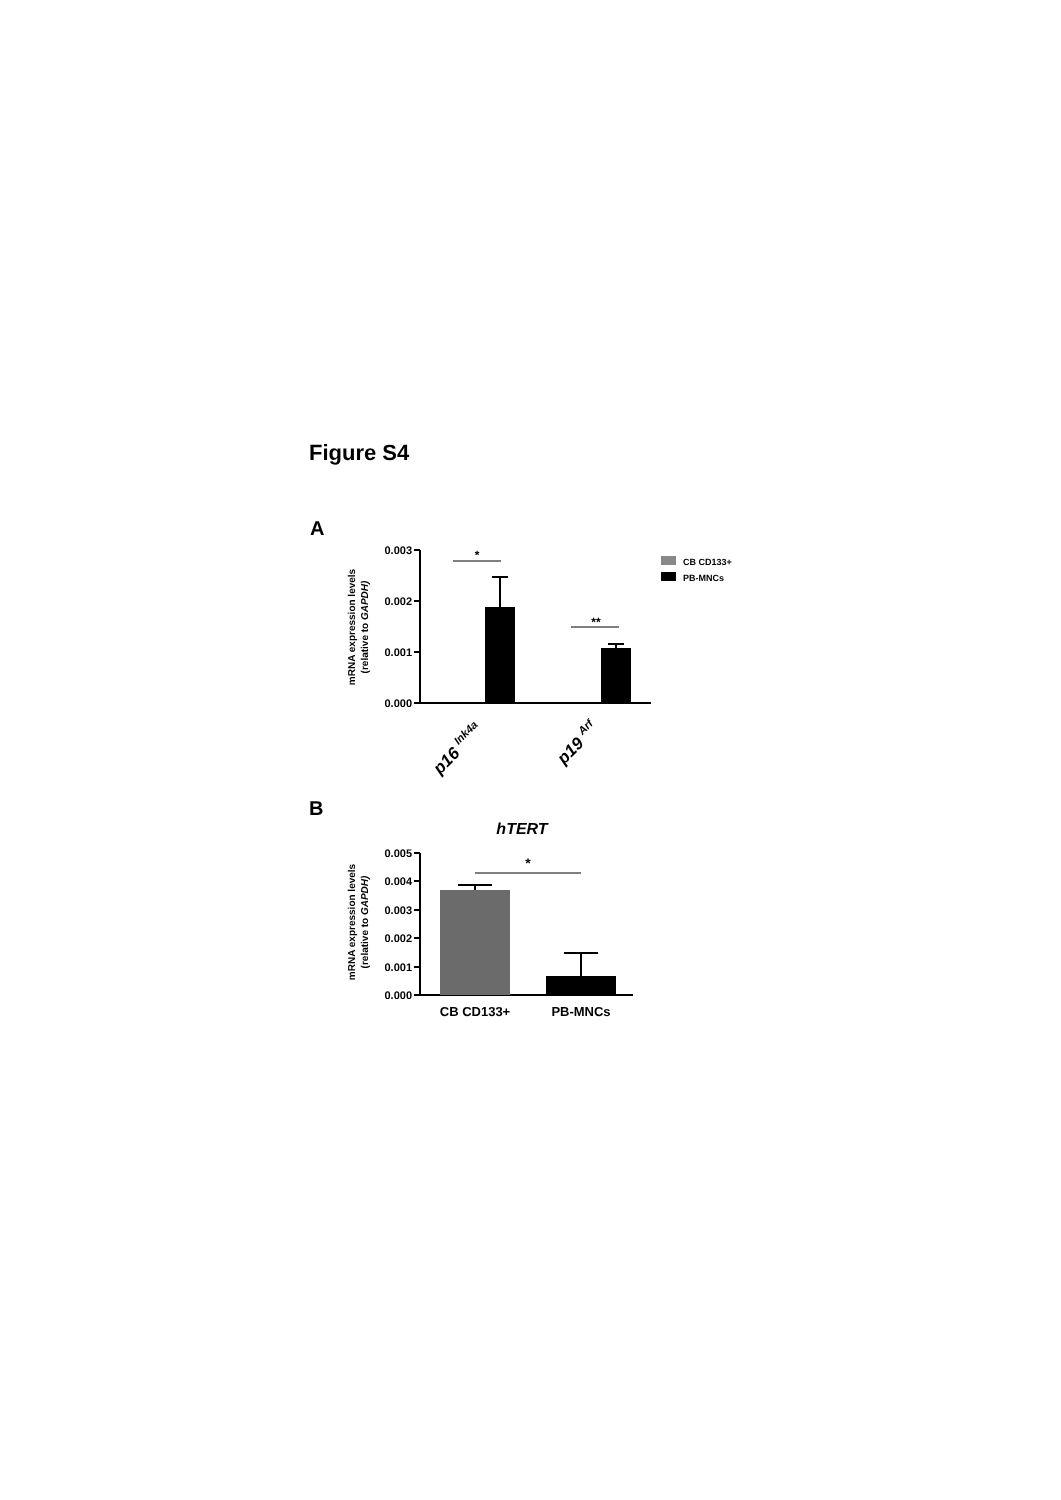Figure S4
A
0.003
0.002
0.001
0.000
*
**
mRNA expression levels
(relative to GAPDH)
p16 Ink4a
p19 Arf
CB CD133+
PB-MNCs
B
hTERT
0.005
0.004
0.003
0.002
0.001
0.000
*
mRNA expression levels
(relative to GAPDH)
CB CD133+
PB-MNCs